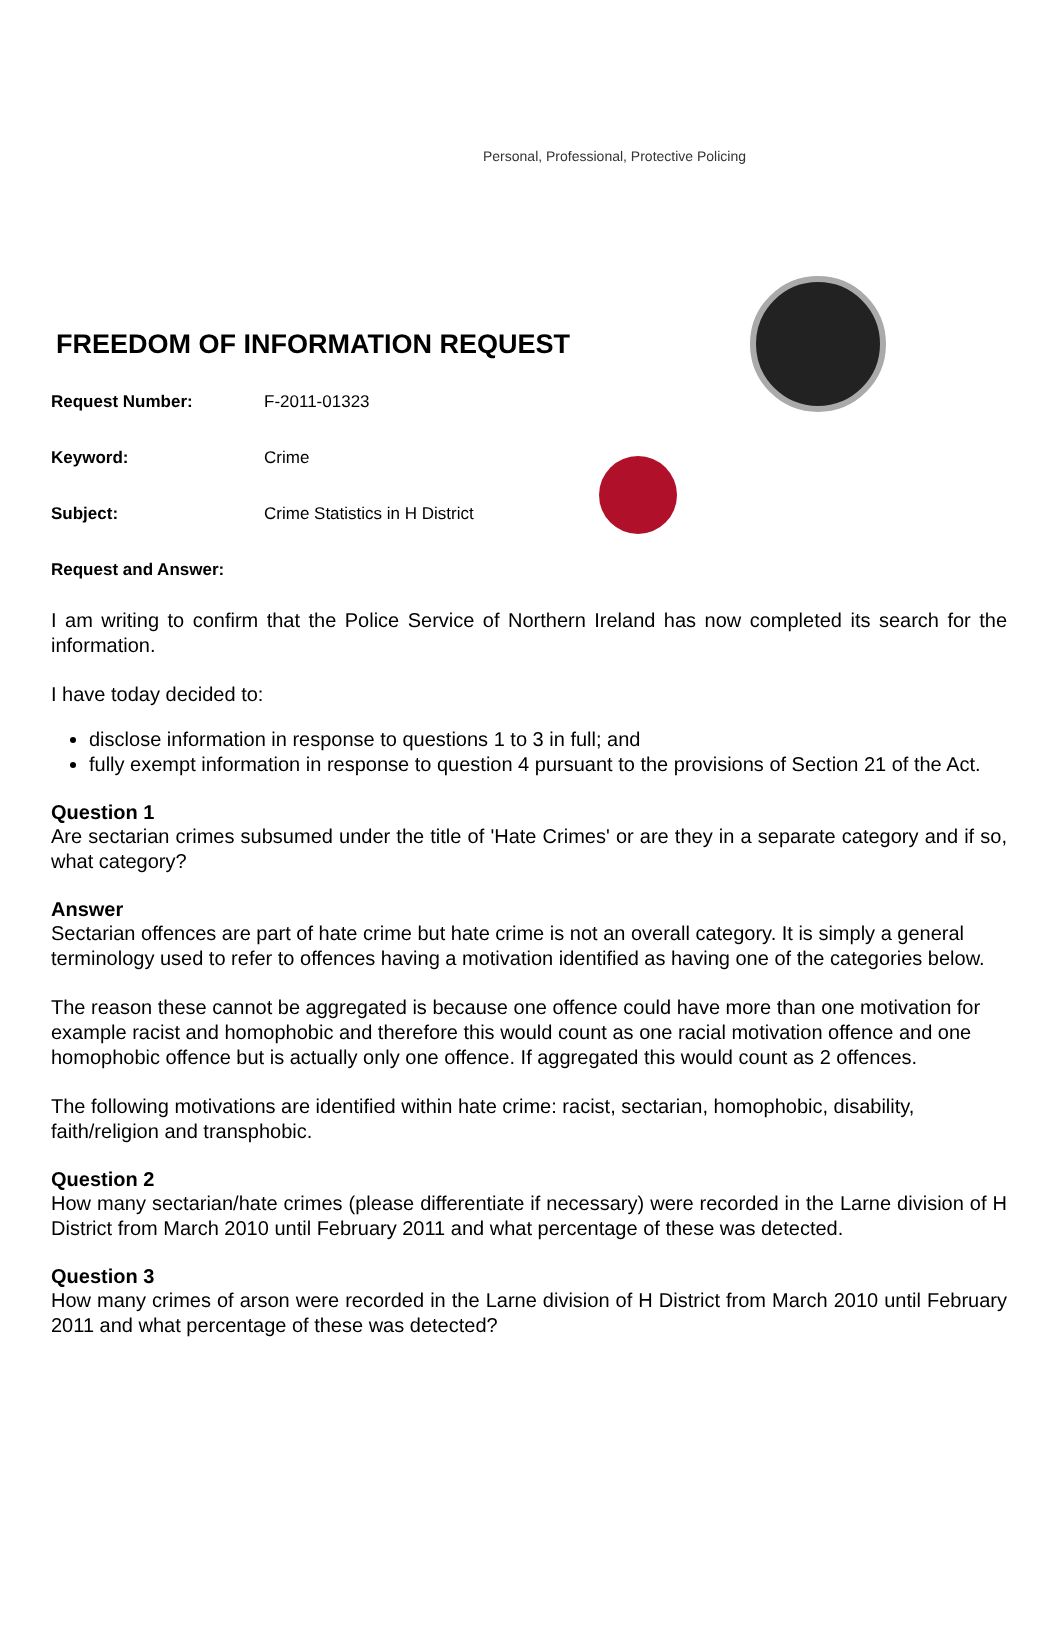Personal, Professional, Protective Policing
FREEDOM OF INFORMATION REQUEST
Request Number: F-2011-01323
Keyword: Crime
Subject: Crime Statistics in H District
Request and Answer:
I am writing to confirm that the Police Service of Northern Ireland has now completed its search for the information.
I have today decided to:
disclose information in response to questions 1 to 3 in full; and
fully exempt information in response to question 4 pursuant to the provisions of Section 21 of the Act.
Question 1
Are sectarian crimes subsumed under the title of 'Hate Crimes' or are they in a separate category and if so, what category?
Answer
Sectarian offences are part of hate crime but hate crime is not an overall category. It is simply a general terminology used to refer to offences having a motivation identified as having one of the categories below.
The reason these cannot be aggregated is because one offence could have more than one motivation for example racist and homophobic and therefore this would count as one racial motivation offence and one homophobic offence but is actually only one offence. If aggregated this would count as 2 offences.
The following motivations are identified within hate crime: racist, sectarian, homophobic, disability, faith/religion and transphobic.
Question 2
How many sectarian/hate crimes (please differentiate if necessary) were recorded in the Larne division of H District from March 2010 until February 2011 and what percentage of these was detected.
Question 3
How many crimes of arson were recorded in the Larne division of H District from March 2010 until February 2011 and what percentage of these was detected?